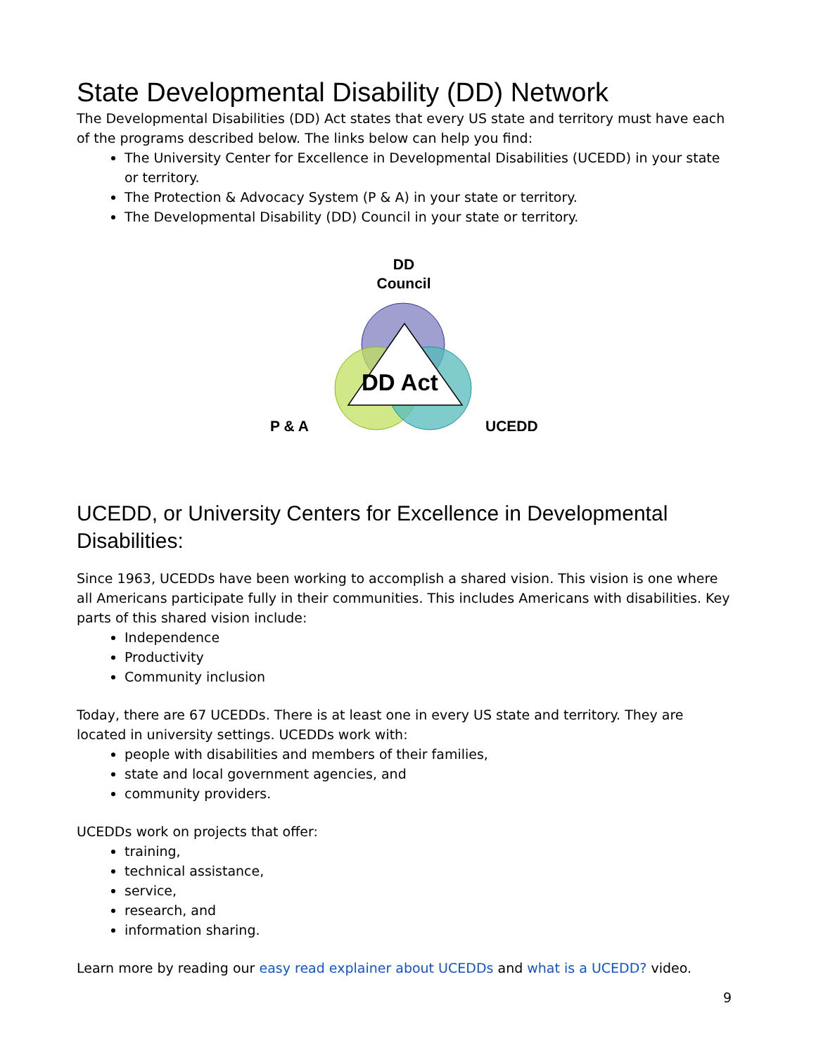State Developmental Disability (DD) Network
The Developmental Disabilities (DD) Act states that every US state and territory must have each of the programs described below. The links below can help you find:
The University Center for Excellence in Developmental Disabilities (UCEDD) in your state or territory.
The Protection & Advocacy System (P & A) in your state or territory.
The Developmental Disability (DD) Council in your state or territory.
DD
Council
DD Act
P & A UCEDD
UCEDD, or University Centers for Excellence in Developmental Disabilities:
Since 1963, UCEDDs have been working to accomplish a shared vision. This vision is one where all Americans participate fully in their communities. This includes Americans with disabilities. Key parts of this shared vision include:
Independence
Productivity
Community inclusion
Today, there are 67 UCEDDs. There is at least one in every US state and territory. They are located in university settings. UCEDDs work with:
people with disabilities and members of their families,
state and local government agencies, and
community providers.
UCEDDs work on projects that offer:
training,
technical assistance,
service,
research, and
information sharing.
Learn more by reading our easy read explainer about UCEDDs and what is a UCEDD? video.
9